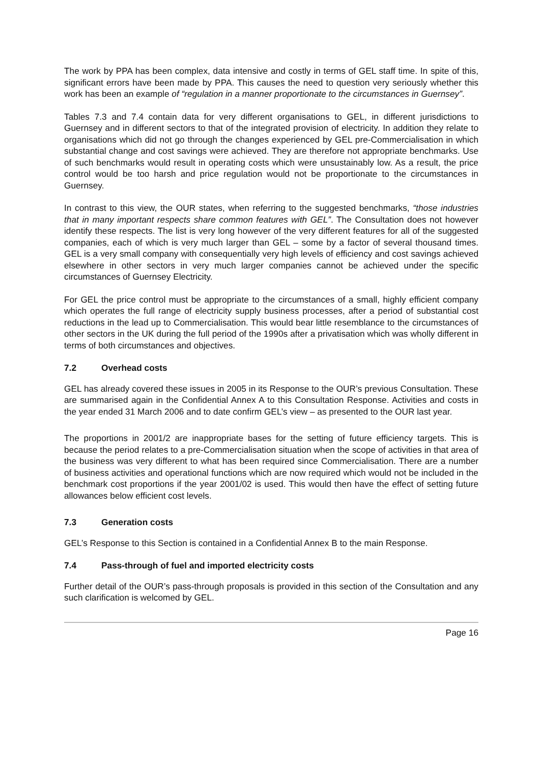The work by PPA has been complex, data intensive and costly in terms of GEL staff time. In spite of this, significant errors have been made by PPA. This causes the need to question very seriously whether this work has been an example of “regulation in a manner proportionate to the circumstances in Guernsey”.
Tables 7.3 and 7.4 contain data for very different organisations to GEL, in different jurisdictions to Guernsey and in different sectors to that of the integrated provision of electricity. In addition they relate to organisations which did not go through the changes experienced by GEL pre-Commercialisation in which substantial change and cost savings were achieved. They are therefore not appropriate benchmarks. Use of such benchmarks would result in operating costs which were unsustainably low. As a result, the price control would be too harsh and price regulation would not be proportionate to the circumstances in Guernsey.
In contrast to this view, the OUR states, when referring to the suggested benchmarks, “those industries that in many important respects share common features with GEL”. The Consultation does not however identify these respects. The list is very long however of the very different features for all of the suggested companies, each of which is very much larger than GEL – some by a factor of several thousand times. GEL is a very small company with consequentially very high levels of efficiency and cost savings achieved elsewhere in other sectors in very much larger companies cannot be achieved under the specific circumstances of Guernsey Electricity.
For GEL the price control must be appropriate to the circumstances of a small, highly efficient company which operates the full range of electricity supply business processes, after a period of substantial cost reductions in the lead up to Commercialisation. This would bear little resemblance to the circumstances of other sectors in the UK during the full period of the 1990s after a privatisation which was wholly different in terms of both circumstances and objectives.
7.2 Overhead costs
GEL has already covered these issues in 2005 in its Response to the OUR’s previous Consultation. These are summarised again in the Confidential Annex A to this Consultation Response. Activities and costs in the year ended 31 March 2006 and to date confirm GEL’s view – as presented to the OUR last year.
The proportions in 2001/2 are inappropriate bases for the setting of future efficiency targets. This is because the period relates to a pre-Commercialisation situation when the scope of activities in that area of the business was very different to what has been required since Commercialisation. There are a number of business activities and operational functions which are now required which would not be included in the benchmark cost proportions if the year 2001/02 is used. This would then have the effect of setting future allowances below efficient cost levels.
7.3 Generation costs
GEL’s Response to this Section is contained in a Confidential Annex B to the main Response.
7.4 Pass-through of fuel and imported electricity costs
Further detail of the OUR’s pass-through proposals is provided in this section of the Consultation and any such clarification is welcomed by GEL.
Page 16